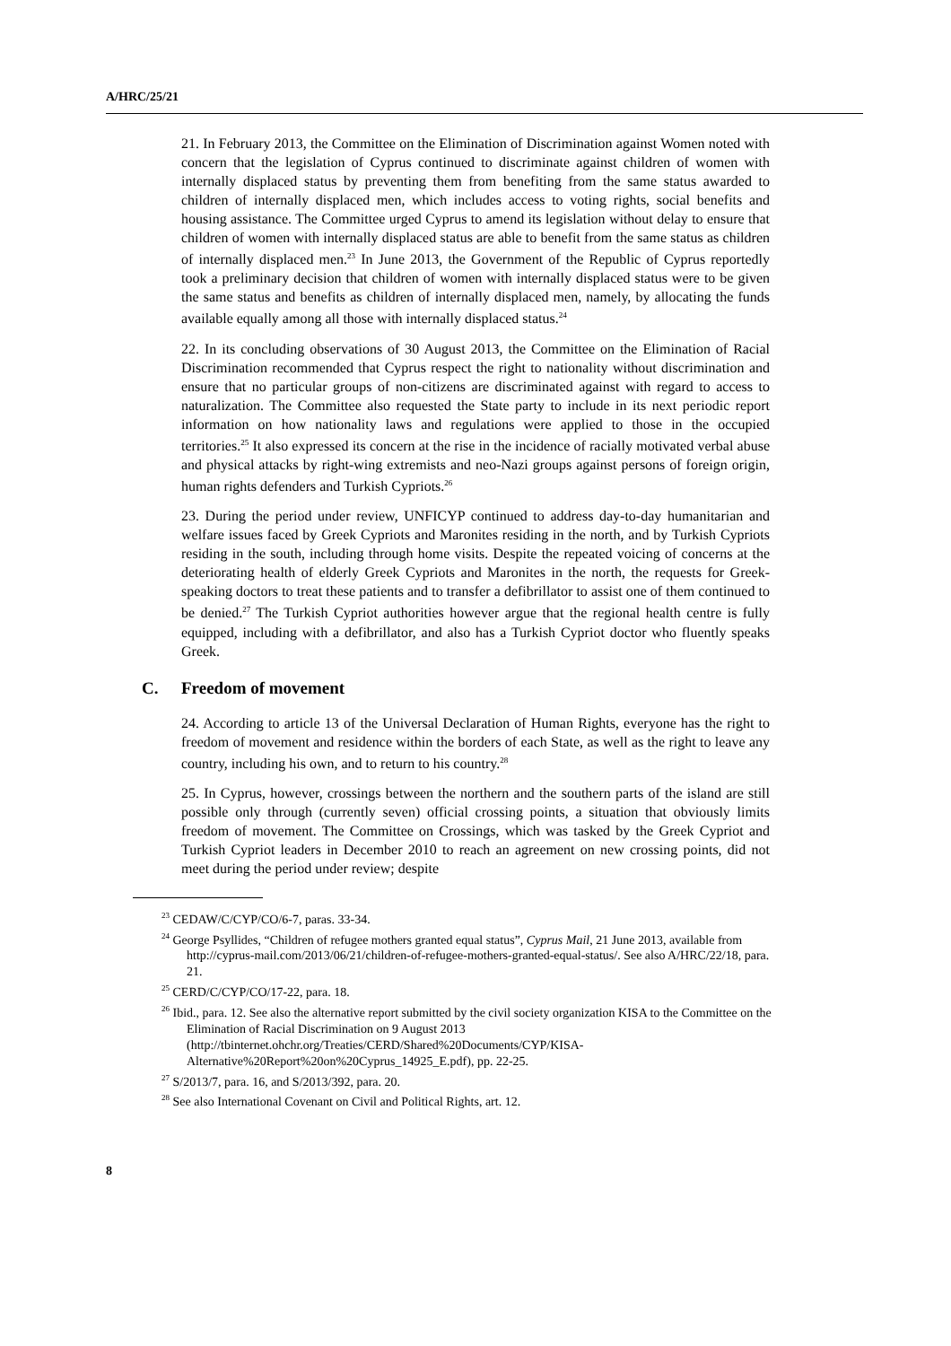A/HRC/25/21
21. In February 2013, the Committee on the Elimination of Discrimination against Women noted with concern that the legislation of Cyprus continued to discriminate against children of women with internally displaced status by preventing them from benefiting from the same status awarded to children of internally displaced men, which includes access to voting rights, social benefits and housing assistance. The Committee urged Cyprus to amend its legislation without delay to ensure that children of women with internally displaced status are able to benefit from the same status as children of internally displaced men.<sup>23</sup> In June 2013, the Government of the Republic of Cyprus reportedly took a preliminary decision that children of women with internally displaced status were to be given the same status and benefits as children of internally displaced men, namely, by allocating the funds available equally among all those with internally displaced status.<sup>24</sup>
22. In its concluding observations of 30 August 2013, the Committee on the Elimination of Racial Discrimination recommended that Cyprus respect the right to nationality without discrimination and ensure that no particular groups of non-citizens are discriminated against with regard to access to naturalization. The Committee also requested the State party to include in its next periodic report information on how nationality laws and regulations were applied to those in the occupied territories.<sup>25</sup> It also expressed its concern at the rise in the incidence of racially motivated verbal abuse and physical attacks by right-wing extremists and neo-Nazi groups against persons of foreign origin, human rights defenders and Turkish Cypriots.<sup>26</sup>
23. During the period under review, UNFICYP continued to address day-to-day humanitarian and welfare issues faced by Greek Cypriots and Maronites residing in the north, and by Turkish Cypriots residing in the south, including through home visits. Despite the repeated voicing of concerns at the deteriorating health of elderly Greek Cypriots and Maronites in the north, the requests for Greek-speaking doctors to treat these patients and to transfer a defibrillator to assist one of them continued to be denied.<sup>27</sup> The Turkish Cypriot authorities however argue that the regional health centre is fully equipped, including with a defibrillator, and also has a Turkish Cypriot doctor who fluently speaks Greek.
C. Freedom of movement
24. According to article 13 of the Universal Declaration of Human Rights, everyone has the right to freedom of movement and residence within the borders of each State, as well as the right to leave any country, including his own, and to return to his country.<sup>28</sup>
25. In Cyprus, however, crossings between the northern and the southern parts of the island are still possible only through (currently seven) official crossing points, a situation that obviously limits freedom of movement. The Committee on Crossings, which was tasked by the Greek Cypriot and Turkish Cypriot leaders in December 2010 to reach an agreement on new crossing points, did not meet during the period under review; despite
<sup>23</sup> CEDAW/C/CYP/CO/6-7, paras. 33-34.
<sup>24</sup> George Psyllides, “Children of refugee mothers granted equal status”, Cyprus Mail, 21 June 2013, available from http://cyprus-mail.com/2013/06/21/children-of-refugee-mothers-granted-equal-status/. See also A/HRC/22/18, para. 21.
<sup>25</sup> CERD/C/CYP/CO/17-22, para. 18.
<sup>26</sup> Ibid., para. 12. See also the alternative report submitted by the civil society organization KISA to the Committee on the Elimination of Racial Discrimination on 9 August 2013 (http://tbinternet.ohchr.org/Treaties/CERD/Shared%20Documents/CYP/KISA-Alternative%20Report%20on%20Cyprus_14925_E.pdf), pp. 22-25.
<sup>27</sup> S/2013/7, para. 16, and S/2013/392, para. 20.
<sup>28</sup> See also International Covenant on Civil and Political Rights, art. 12.
8